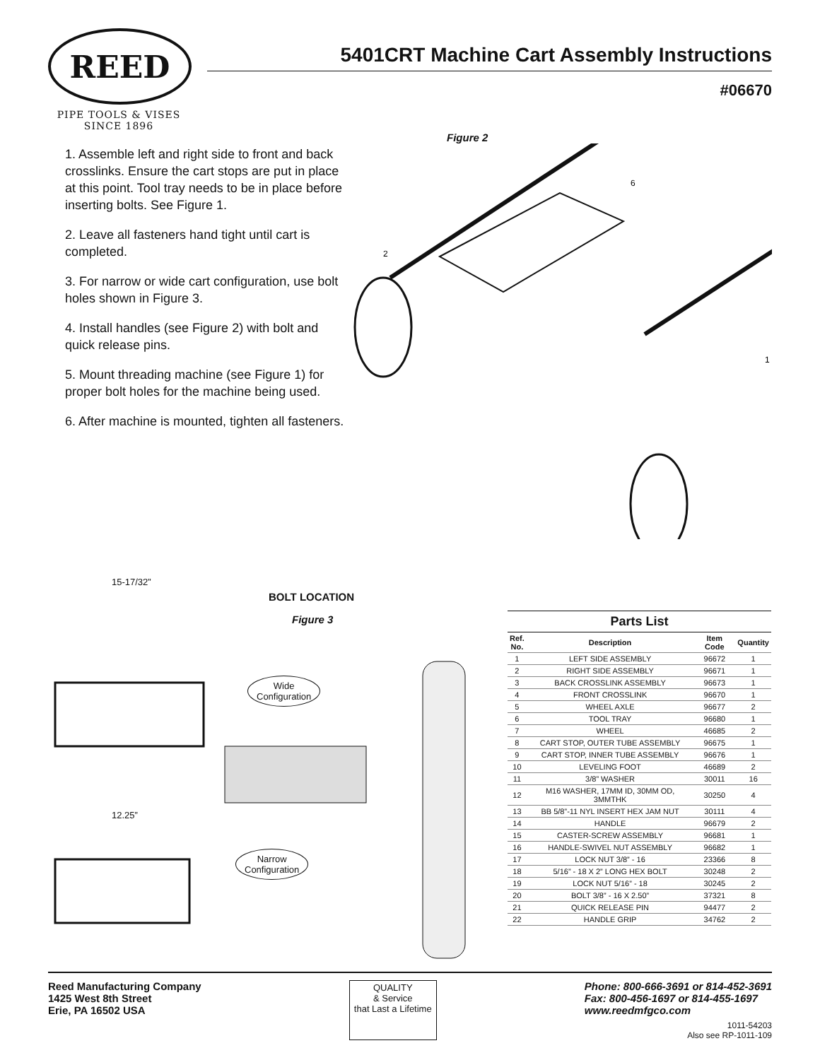REED
PIPE TOOLS & VISES
SINCE 1896
5401CRT Machine Cart Assembly Instructions
#06670
1. Assemble left and right side to front and back crosslinks. Ensure the cart stops are put in place at this point. Tool tray needs to be in place before inserting bolts. See Figure 1.
2. Leave all fasteners hand tight until cart is completed.
3. For narrow or wide cart configuration, use bolt holes shown in Figure 3.
4. Install handles (see Figure 2) with bolt and quick release pins.
5. Mount threading machine (see Figure 1) for proper bolt holes for the machine being used.
6. After machine is mounted, tighten all fasteners.
Figure 2
6
2
1
15-17/32”
12.25”
BOLT LOCATION
Figure 3
Wide
Configuration
Narrow
Configuration
Parts List
| Ref. No. | Description | Item Code | Quantity |
| --- | --- | --- | --- |
| 1 | LEFT SIDE ASSEMBLY | 96672 | 1 |
| 2 | RIGHT SIDE ASSEMBLY | 96671 | 1 |
| 3 | BACK CROSSLINK ASSEMBLY | 96673 | 1 |
| 4 | FRONT CROSSLINK | 96670 | 1 |
| 5 | WHEEL AXLE | 96677 | 2 |
| 6 | TOOL TRAY | 96680 | 1 |
| 7 | WHEEL | 46685 | 2 |
| 8 | CART STOP, OUTER TUBE ASSEMBLY | 96675 | 1 |
| 9 | CART STOP, INNER TUBE ASSEMBLY | 96676 | 1 |
| 10 | LEVELING FOOT | 46689 | 2 |
| 11 | 3/8” WASHER | 30011 | 16 |
| 12 | M16 WASHER, 17MM ID, 30MM OD, 3MMTHK | 30250 | 4 |
| 13 | BB 5/8”-11 NYL INSERT HEX JAM NUT | 30111 | 4 |
| 14 | HANDLE | 96679 | 2 |
| 15 | CASTER-SCREW ASSEMBLY | 96681 | 1 |
| 16 | HANDLE-SWIVEL NUT ASSEMBLY | 96682 | 1 |
| 17 | LOCK NUT 3/8” - 16 | 23366 | 8 |
| 18 | 5/16” - 18 X 2” LONG HEX BOLT | 30248 | 2 |
| 19 | LOCK NUT 5/16” - 18 | 30245 | 2 |
| 20 | BOLT 3/8” - 16 X 2.50” | 37321 | 8 |
| 21 | QUICK RELEASE PIN | 94477 | 2 |
| 22 | HANDLE GRIP | 34762 | 2 |
Reed Manufacturing Company
1425 West 8th Street
Erie, PA 16502 USA
QUALITY
& Service
that Last a Lifetime
Phone: 800-666-3691 or 814-452-3691
Fax: 800-456-1697 or 814-455-1697
www.reedmfgco.com
1011-54203
Also see RP-1011-109